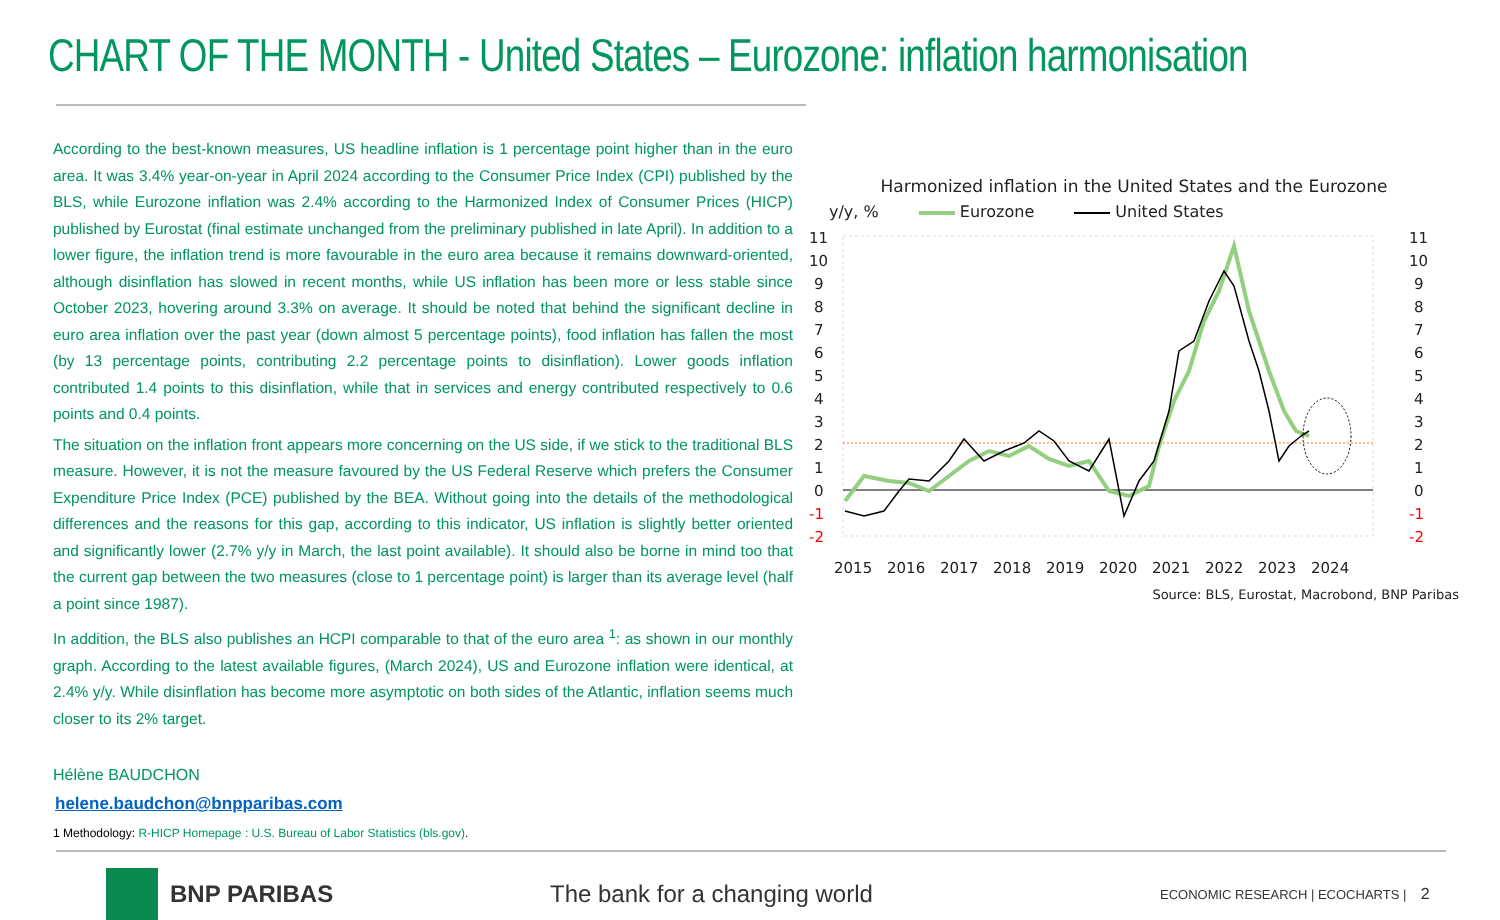CHART OF THE MONTH - United States – Eurozone: inflation harmonisation
According to the best-known measures, US headline inflation is 1 percentage point higher than in the euro area. It was 3.4% year-on-year in April 2024 according to the Consumer Price Index (CPI) published by the BLS, while Eurozone inflation was 2.4% according to the Harmonized Index of Consumer Prices (HICP) published by Eurostat (final estimate unchanged from the preliminary published in late April). In addition to a lower figure, the inflation trend is more favourable in the euro area because it remains downward-oriented, although disinflation has slowed in recent months, while US inflation has been more or less stable since October 2023, hovering around 3.3% on average. It should be noted that behind the significant decline in euro area inflation over the past year (down almost 5 percentage points), food inflation has fallen the most (by 13 percentage points, contributing 2.2 percentage points to disinflation). Lower goods inflation contributed 1.4 points to this disinflation, while that in services and energy contributed respectively to 0.6 points and 0.4 points.
The situation on the inflation front appears more concerning on the US side, if we stick to the traditional BLS measure. However, it is not the measure favoured by the US Federal Reserve which prefers the Consumer Expenditure Price Index (PCE) published by the BEA. Without going into the details of the methodological differences and the reasons for this gap, according to this indicator, US inflation is slightly better oriented and significantly lower (2.7% y/y in March, the last point available). It should also be borne in mind too that the current gap between the two measures (close to 1 percentage point) is larger than its average level (half a point since 1987).
In addition, the BLS also publishes an HCPI comparable to that of the euro area <sup>1</sup>: as shown in our monthly graph. According to the latest available figures, (March 2024), US and Eurozone inflation were identical, at 2.4% y/y. While disinflation has become more asymptotic on both sides of the Atlantic, inflation seems much closer to its 2% target.
Harmonized inflation in the United States and the Eurozone
y/y, % Eurozone United States
11
10
9
8
7
6
5
4
3
2
1
0
-1
-2
11
10
9
8
7
6
5
4
3
2
1
0
-1
-2
2015
2016
2017
2018
2019
2020
2021
2022
2023
2024
Source: BLS, Eurostat, Macrobond, BNP Paribas
Hélène BAUDCHON
helene.baudchon@bnpparibas.com
1 Methodology: R-HICP Homepage : U.S. Bureau of Labor Statistics (bls.gov).
BNP PARIBAS The bank for a changing world
ECONOMIC RESEARCH | ECOCHARTS | 2